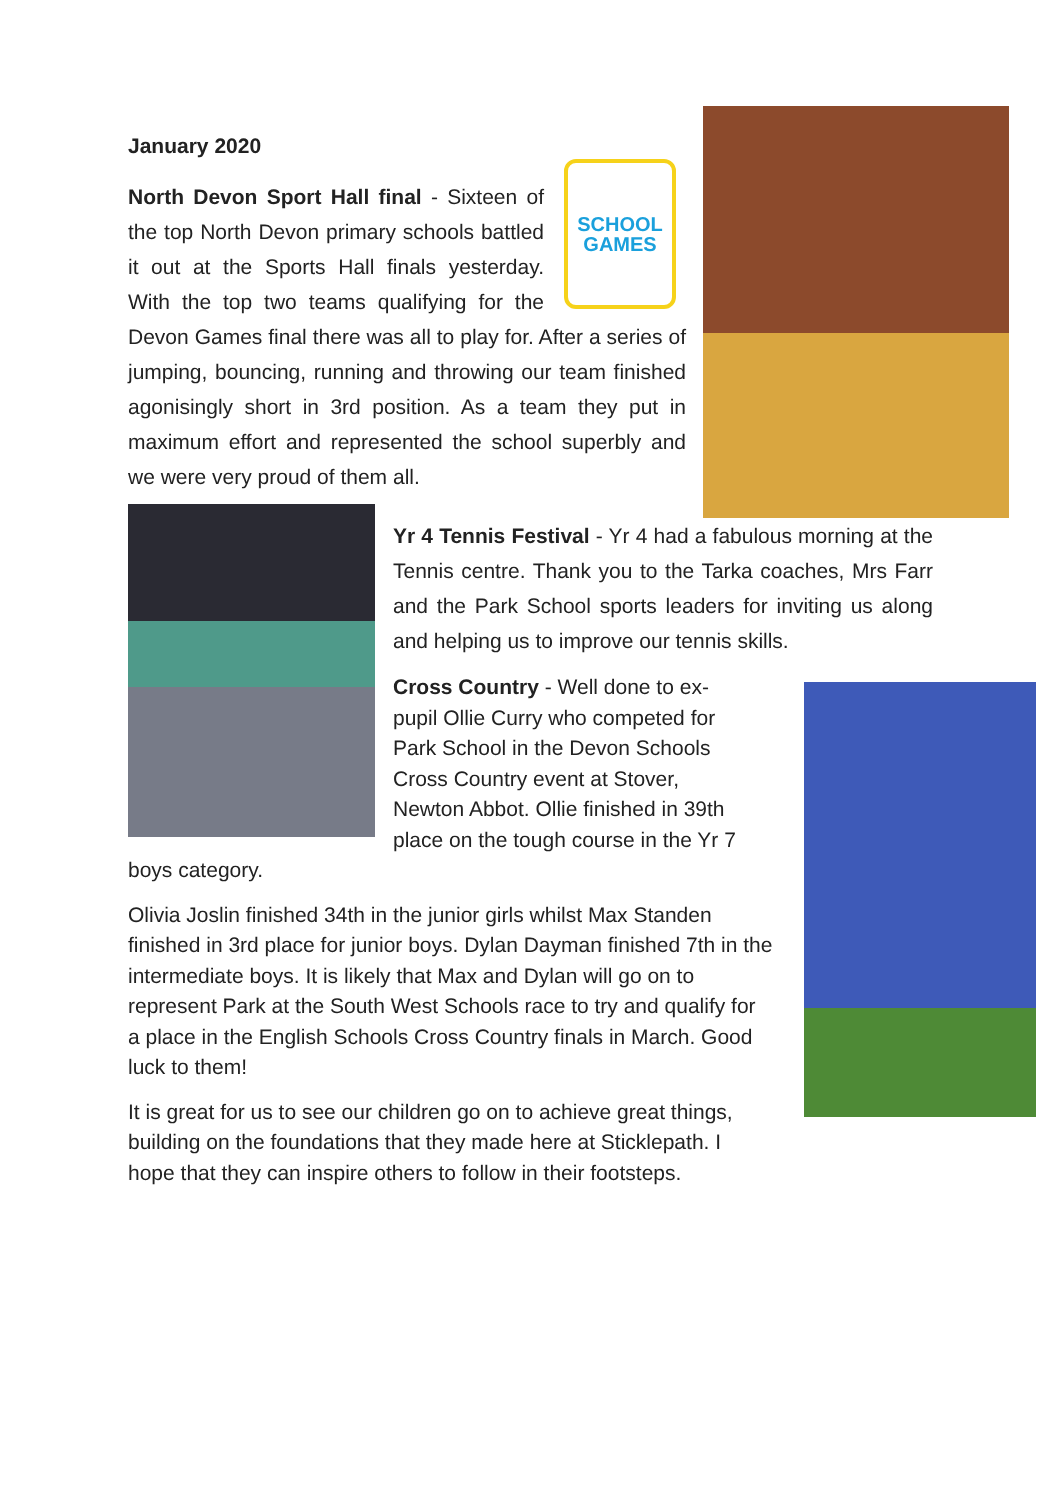January 2020
SCHOOL
GAMES
North Devon Sport Hall final - Sixteen of the top North Devon primary schools battled it out at the Sports Hall finals yesterday. With the top two teams qualifying for the Devon Games final there was all to play for. After a series of jumping, bouncing, running and throwing our team finished agonisingly short in 3rd position. As a team they put in maximum effort and represented the school superbly and we were very proud of them all.
Yr 4 Tennis Festival - Yr 4 had a fabulous morning at the Tennis centre. Thank you to the Tarka coaches, Mrs Farr and the Park School sports leaders for inviting us along and helping us to improve our tennis skills.
Cross Country - Well done to ex-
pupil Ollie Curry who competed for
Park School in the Devon Schools
Cross Country event at Stover,
Newton Abbot. Ollie finished in 39th place on the tough course in the Yr 7 boys category.
Olivia Joslin finished 34th in the junior girls whilst Max Standen finished in 3rd place for junior boys. Dylan Dayman finished 7th in the intermediate boys. It is likely that Max and Dylan will go on to represent Park at the South West Schools race to try and qualify for a place in the English Schools Cross Country finals in March. Good luck to them!
It is great for us to see our children go on to achieve great things, building on the foundations that they made here at Sticklepath. I hope that they can inspire others to follow in their footsteps.